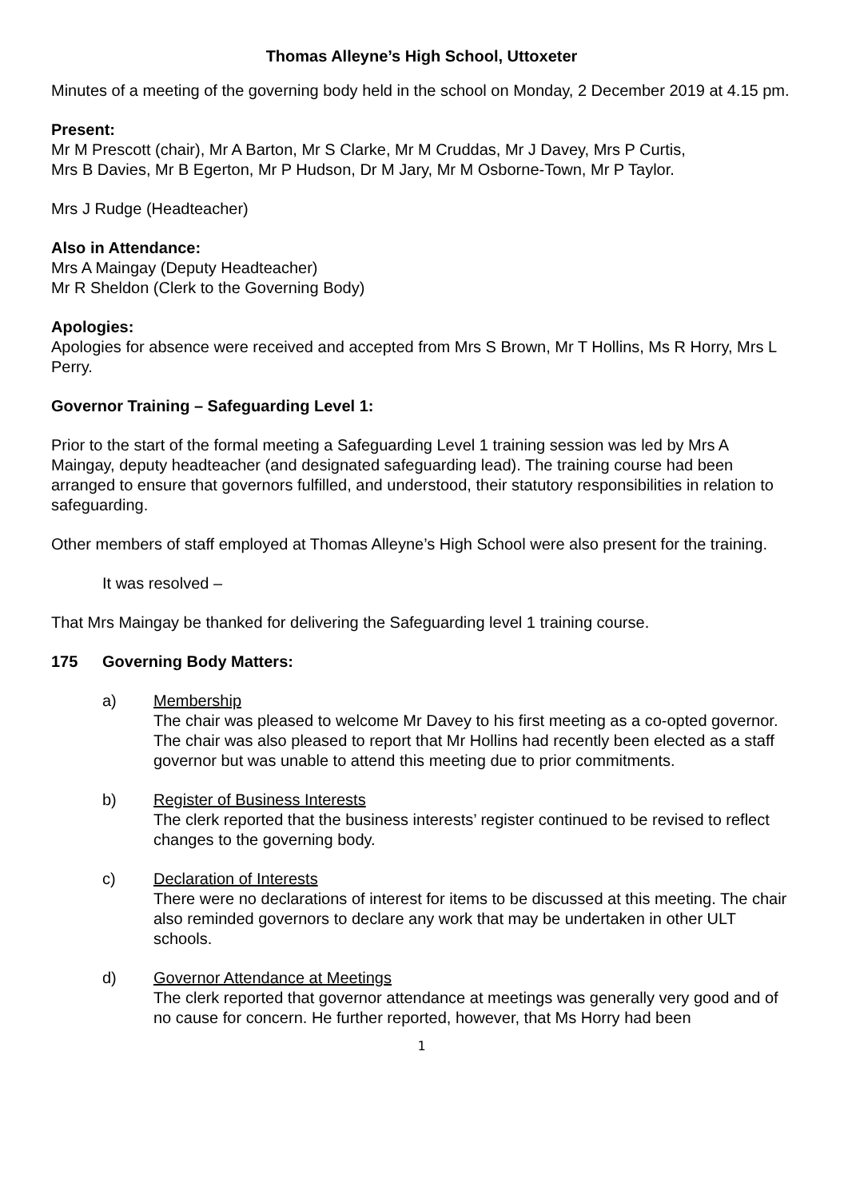Thomas Alleyne’s High School, Uttoxeter
Minutes of a meeting of the governing body held in the school on Monday, 2 December 2019 at 4.15 pm.
Present:
Mr M Prescott (chair), Mr A Barton, Mr S Clarke, Mr M Cruddas, Mr J Davey, Mrs P Curtis,
Mrs B Davies, Mr B Egerton, Mr P Hudson, Dr M Jary, Mr M Osborne-Town, Mr P Taylor.
Mrs J Rudge (Headteacher)
Also in Attendance:
Mrs A Maingay (Deputy Headteacher)
Mr R Sheldon (Clerk to the Governing Body)
Apologies:
Apologies for absence were received and accepted from Mrs S Brown, Mr T Hollins, Ms R Horry, Mrs L Perry.
Governor Training – Safeguarding Level 1:
Prior to the start of the formal meeting a Safeguarding Level 1 training session was led by Mrs A Maingay, deputy headteacher (and designated safeguarding lead). The training course had been arranged to ensure that governors fulfilled, and understood, their statutory responsibilities in relation to safeguarding.
Other members of staff employed at Thomas Alleyne’s High School were also present for the training.
It was resolved –
That Mrs Maingay be thanked for delivering the Safeguarding level 1 training course.
175 Governing Body Matters:
a) Membership
The chair was pleased to welcome Mr Davey to his first meeting as a co-opted governor. The chair was also pleased to report that Mr Hollins had recently been elected as a staff governor but was unable to attend this meeting due to prior commitments.
b) Register of Business Interests
The clerk reported that the business interests’ register continued to be revised to reflect changes to the governing body.
c) Declaration of Interests
There were no declarations of interest for items to be discussed at this meeting. The chair also reminded governors to declare any work that may be undertaken in other ULT schools.
d) Governor Attendance at Meetings
The clerk reported that governor attendance at meetings was generally very good and of no cause for concern. He further reported, however, that Ms Horry had been
1